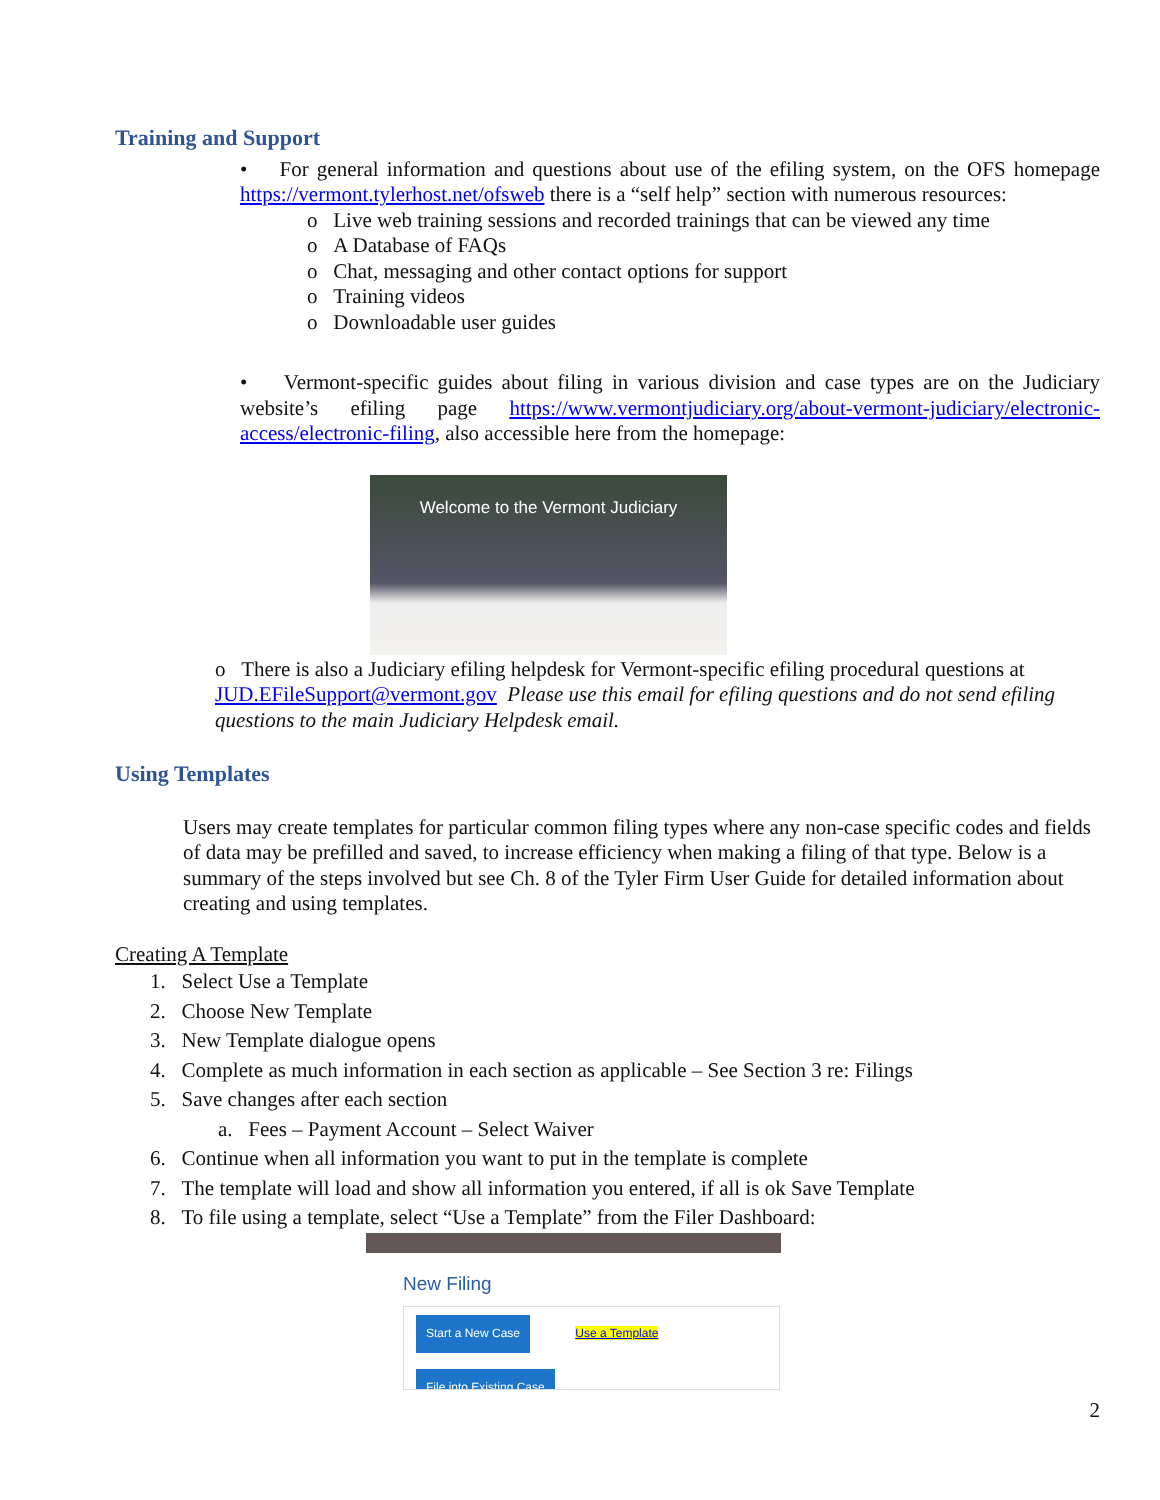Training and Support
• For general information and questions about use of the efiling system, on the OFS homepage https://vermont.tylerhost.net/ofsweb there is a “self help” section with numerous resources:
o Live web training sessions and recorded trainings that can be viewed any time
o A Database of FAQs
o Chat, messaging and other contact options for support
o Training videos
o Downloadable user guides
• Vermont-specific guides about filing in various division and case types are on the Judiciary website’s efiling page https://www.vermontjudiciary.org/about-vermont-judiciary/electronic-access/electronic-filing, also accessible here from the homepage:
Welcome to the Vermont Judiciary
o There is also a Judiciary efiling helpdesk for Vermont-specific efiling procedural questions at JUD.EFileSupport@vermont.gov Please use this email for efiling questions and do not send efiling questions to the main Judiciary Helpdesk email.
Using Templates
Users may create templates for particular common filing types where any non-case specific codes and fields of data may be prefilled and saved, to increase efficiency when making a filing of that type. Below is a summary of the steps involved but see Ch. 8 of the Tyler Firm User Guide for detailed information about creating and using templates.
Creating A Template
1. Select Use a Template
2. Choose New Template
3. New Template dialogue opens
4. Complete as much information in each section as applicable – See Section 3 re: Filings
5. Save changes after each section
a. Fees – Payment Account – Select Waiver
6. Continue when all information you want to put in the template is complete
7. The template will load and show all information you entered, if all is ok Save Template
8. To file using a template, select “Use a Template” from the Filer Dashboard:
New Filing
Start a New Case Use a Template
File into Existing Case
2